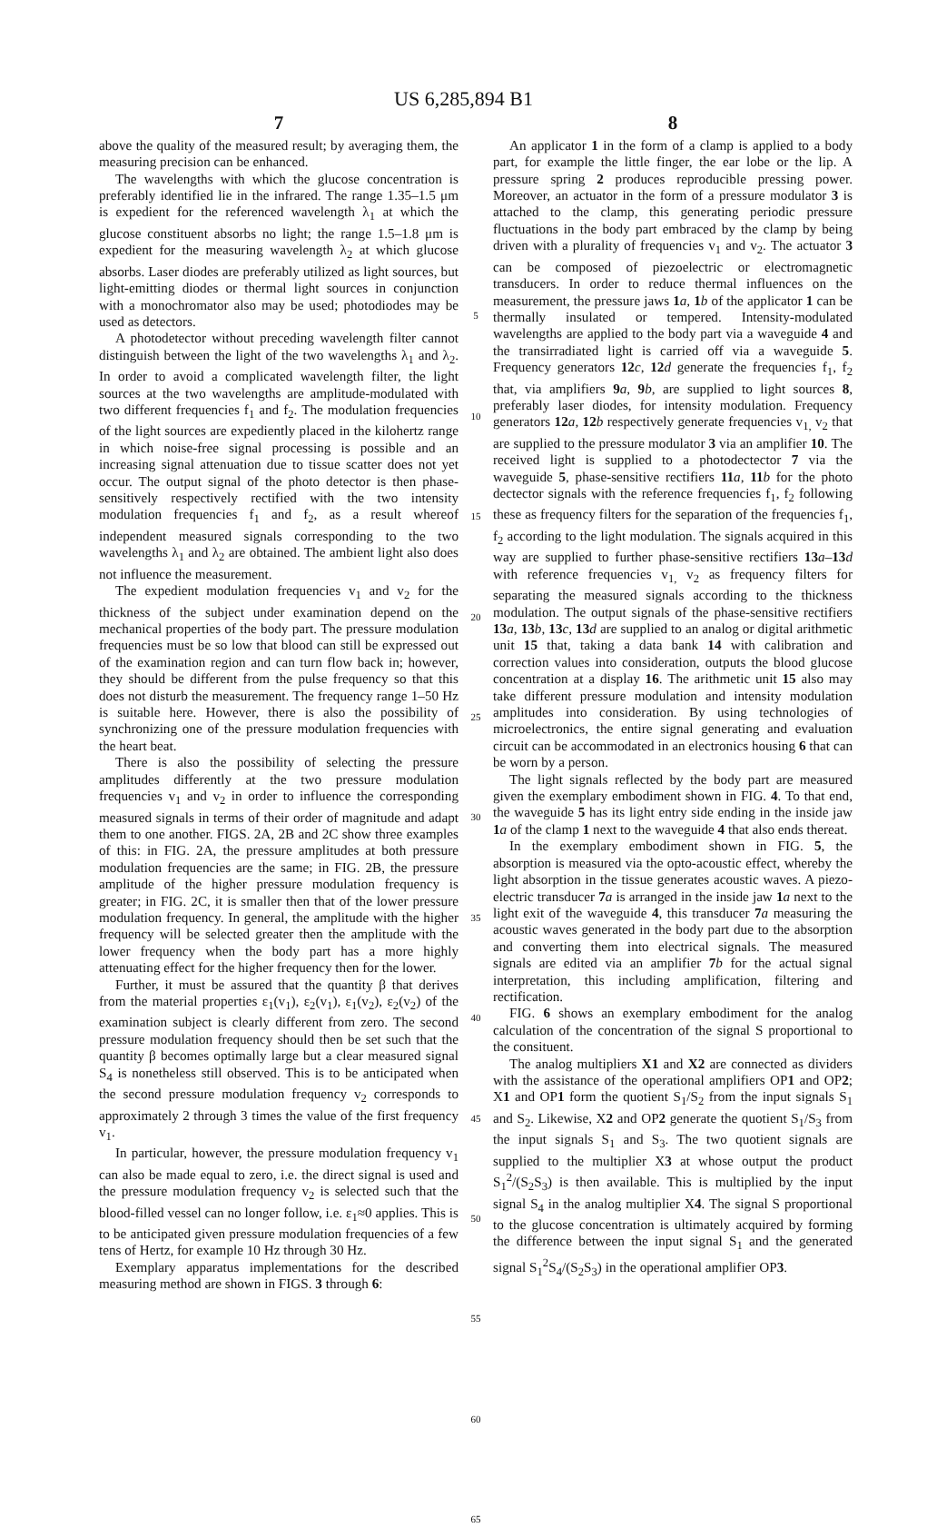US 6,285,894 B1
7
above the quality of the measured result; by averaging them, the measuring precision can be enhanced.
The wavelengths with which the glucose concentration is preferably identified lie in the infrared. The range 1.35–1.5 μm is expedient for the referenced wavelength λ<sub>1</sub> at which the glucose constituent absorbs no light; the range 1.5–1.8 μm is expedient for the measuring wavelength λ<sub>2</sub> at which glucose absorbs. Laser diodes are preferably utilized as light sources, but light-emitting diodes or thermal light sources in conjunction with a monochromator also may be used; photodiodes may be used as detectors.
A photodetector without preceding wavelength filter cannot distinguish between the light of the two wavelengths λ<sub>1</sub> and λ<sub>2</sub>. In order to avoid a complicated wavelength filter, the light sources at the two wavelengths are amplitude-modulated with two different frequencies f<sub>1</sub> and f<sub>2</sub>. The modulation frequencies of the light sources are expediently placed in the kilohertz range in which noise-free signal processing is possible and an increasing signal attenuation due to tissue scatter does not yet occur. The output signal of the photo detector is then phase-sensitively respectively rectified with the two intensity modulation frequencies f<sub>1</sub> and f<sub>2</sub>, as a result whereof independent measured signals corresponding to the two wavelengths λ<sub>1</sub> and λ<sub>2</sub> are obtained. The ambient light also does not influence the measurement.
The expedient modulation frequencies v<sub>1</sub> and v<sub>2</sub> for the thickness of the subject under examination depend on the mechanical properties of the body part. The pressure modulation frequencies must be so low that blood can still be expressed out of the examination region and can turn flow back in; however, they should be different from the pulse frequency so that this does not disturb the measurement. The frequency range 1–50 Hz is suitable here. However, there is also the possibility of synchronizing one of the pressure modulation frequencies with the heart beat.
There is also the possibility of selecting the pressure amplitudes differently at the two pressure modulation frequencies v<sub>1</sub> and v<sub>2</sub> in order to influence the corresponding measured signals in terms of their order of magnitude and adapt them to one another. FIGS. 2A, 2B and 2C show three examples of this: in FIG. 2A, the pressure amplitudes at both pressure modulation frequencies are the same; in FIG. 2B, the pressure amplitude of the higher pressure modulation frequency is greater; in FIG. 2C, it is smaller then that of the lower pressure modulation frequency. In general, the amplitude with the higher frequency will be selected greater then the amplitude with the lower frequency when the body part has a more highly attenuating effect for the higher frequency then for the lower.
Further, it must be assured that the quantity β that derives from the material properties ε<sub>1</sub>(v<sub>1</sub>), ε<sub>2</sub>(v<sub>1</sub>), ε<sub>1</sub>(v<sub>2</sub>), ε<sub>2</sub>(v<sub>2</sub>) of the examination subject is clearly different from zero. The second pressure modulation frequency should then be set such that the quantity β becomes optimally large but a clear measured signal S<sub>4</sub> is nonetheless still observed. This is to be anticipated when the second pressure modulation frequency v<sub>2</sub> corresponds to approximately 2 through 3 times the value of the first frequency v<sub>1</sub>.
In particular, however, the pressure modulation frequency v<sub>1</sub> can also be made equal to zero, i.e. the direct signal is used and the pressure modulation frequency v<sub>2</sub> is selected such that the blood-filled vessel can no longer follow, i.e. ε<sub>1</sub>≈0 applies. This is to be anticipated given pressure modulation frequencies of a few tens of Hertz, for example 10 Hz through 30 Hz.
Exemplary apparatus implementations for the described measuring method are shown in FIGS. 3 through 6:
5
10
15
20
25
30
35
40
45
50
55
60
65
8
An applicator 1 in the form of a clamp is applied to a body part, for example the little finger, the ear lobe or the lip. A pressure spring 2 produces reproducible pressing power. Moreover, an actuator in the form of a pressure modulator 3 is attached to the clamp, this generating periodic pressure fluctuations in the body part embraced by the clamp by being driven with a plurality of frequencies v<sub>1</sub> and v<sub>2</sub>. The actuator 3 can be composed of piezoelectric or electromagnetic transducers. In order to reduce thermal influences on the measurement, the pressure jaws 1 a, 1 b of the applicator 1 can be thermally insulated or tempered. Intensity-modulated wavelengths are applied to the body part via a waveguide 4 and the transirradiated light is carried off via a waveguide 5. Frequency generators 12 c, 12 d generate the frequencies f<sub>1</sub>, f<sub>2</sub> that, via amplifiers 9 a, 9 b, are supplied to light sources 8, preferably laser diodes, for intensity modulation. Frequency generators 12 a, 12 b respectively generate frequencies v<sub>1,</sub> v<sub>2</sub> that are supplied to the pressure modulator 3 via an amplifier 10. The received light is supplied to a photodectector 7 via the waveguide 5, phase-sensitive rectifiers 11 a, 11 b for the photo dectector signals with the reference frequencies f<sub>1</sub>, f<sub>2</sub> following these as frequency filters for the separation of the frequencies f<sub>1</sub>, f<sub>2</sub> according to the light modulation. The signals acquired in this way are supplied to further phase-sensitive rectifiers 13 a–13 d with reference frequencies v<sub>1,</sub> v<sub>2</sub> as frequency filters for separating the measured signals according to the thickness modulation. The output signals of the phase-sensitive rectifiers 13 a, 13 b, 13 c, 13 d are supplied to an analog or digital arithmetic unit 15 that, taking a data bank 14 with calibration and correction values into consideration, outputs the blood glucose concentration at a display 16. The arithmetic unit 15 also may take different pressure modulation and intensity modulation amplitudes into consideration. By using technologies of microelectronics, the entire signal generating and evaluation circuit can be accommodated in an electronics housing 6 that can be worn by a person.
The light signals reflected by the body part are measured given the exemplary embodiment shown in FIG. 4. To that end, the waveguide 5 has its light entry side ending in the inside jaw 1 a of the clamp 1 next to the waveguide 4 that also ends thereat.
In the exemplary embodiment shown in FIG. 5, the absorption is measured via the opto-acoustic effect, whereby the light absorption in the tissue generates acoustic waves. A piezo-electric transducer 7 a is arranged in the inside jaw 1 a next to the light exit of the waveguide 4, this transducer 7 a measuring the acoustic waves generated in the body part due to the absorption and converting them into electrical signals. The measured signals are edited via an amplifier 7 b for the actual signal interpretation, this including amplification, filtering and rectification.
FIG. 6 shows an exemplary embodiment for the analog calculation of the concentration of the signal S proportional to the consituent.
The analog multipliers X1 and X2 are connected as dividers with the assistance of the operational amplifiers OP1 and OP2; X1 and OP1 form the quotient S<sub>1</sub>/S<sub>2</sub> from the input signals S<sub>1</sub> and S<sub>2</sub>. Likewise, X2 and OP2 generate the quotient S<sub>1</sub>/S<sub>3</sub> from the input signals S<sub>1</sub> and S<sub>3</sub>. The two quotient signals are supplied to the multiplier X3 at whose output the product S<sub>1</sub><sup>2</sup>/(S<sub>2</sub>S<sub>3</sub>) is then available. This is multiplied by the input signal S<sub>4</sub> in the analog multiplier X4. The signal S proportional to the glucose concentration is ultimately acquired by forming the difference between the input signal S<sub>1</sub> and the generated signal S<sub>1</sub><sup>2</sup>S<sub>4</sub>/(S<sub>2</sub>S<sub>3</sub>) in the operational amplifier OP3.